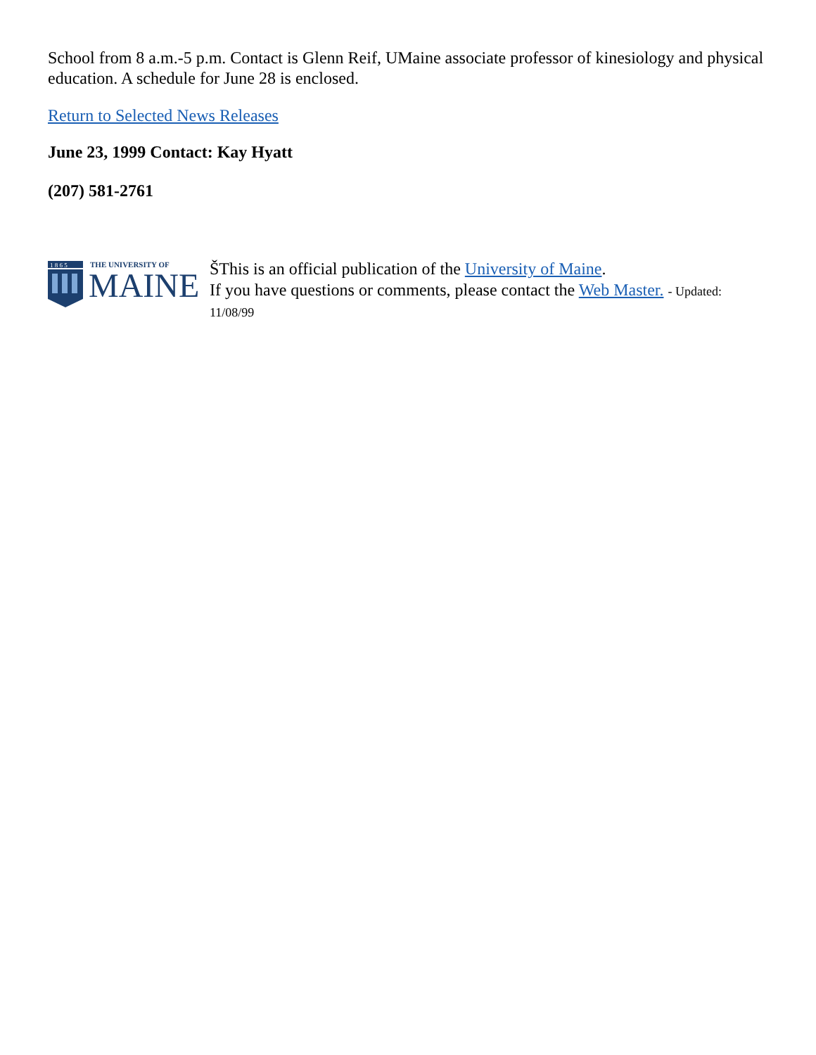School from 8 a.m.-5 p.m. Contact is Glenn Reif, UMaine associate professor of kinesiology and physical education. A schedule for June 28 is enclosed.
Return to Selected News Releases
June 23, 1999 Contact: Kay Hyatt
(207) 581-2761
1 8 6 5
THE UNIVERSITY OF
MAINE
ŠThis is an official publication of the University of Maine.
If you have questions or comments, please contact the Web Master. - Updated: 11/08/99